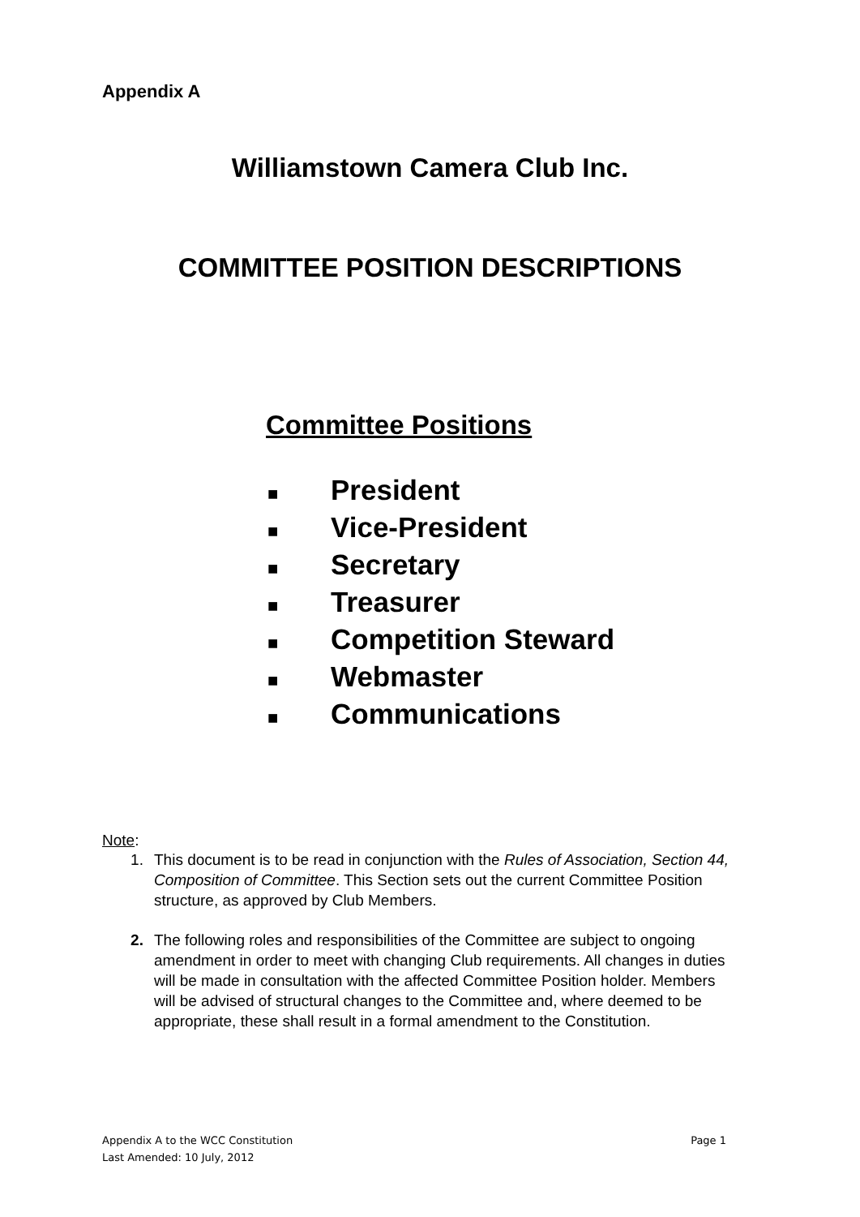Appendix A
Williamstown Camera Club Inc.
COMMITTEE POSITION DESCRIPTIONS
Committee Positions
■ President
■ Vice-President
■ Secretary
■ Treasurer
■ Competition Steward
■ Webmaster
■ Communications
Note:
1. This document is to be read in conjunction with the Rules of Association, Section 44, Composition of Committee. This Section sets out the current Committee Position structure, as approved by Club Members.
2. The following roles and responsibilities of the Committee are subject to ongoing amendment in order to meet with changing Club requirements. All changes in duties will be made in consultation with the affected Committee Position holder. Members will be advised of structural changes to the Committee and, where deemed to be appropriate, these shall result in a formal amendment to the Constitution.
Page 1 Appendix A to the WCC Constitution
Last Amended: 10 July, 2012